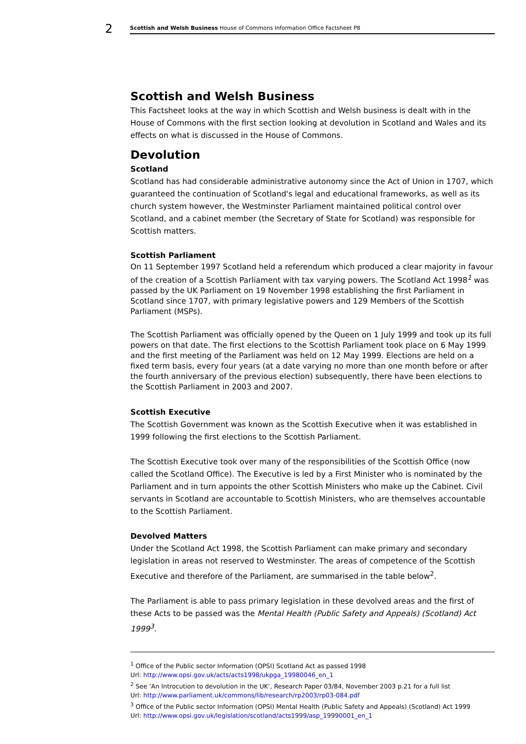2 Scottish and Welsh Business House of Commons Information Office Factsheet P8
Scottish and Welsh Business
This Factsheet looks at the way in which Scottish and Welsh business is dealt with in the House of Commons with the first section looking at devolution in Scotland and Wales and its effects on what is discussed in the House of Commons.
Devolution
Scotland
Scotland has had considerable administrative autonomy since the Act of Union in 1707, which guaranteed the continuation of Scotland's legal and educational frameworks, as well as its church system however, the Westminster Parliament maintained political control over Scotland, and a cabinet member (the Secretary of State for Scotland) was responsible for Scottish matters.
Scottish Parliament
On 11 September 1997 Scotland held a referendum which produced a clear majority in favour of the creation of a Scottish Parliament with tax varying powers. The Scotland Act 1998<sup>1</sup> was passed by the UK Parliament on 19 November 1998 establishing the first Parliament in Scotland since 1707, with primary legislative powers and 129 Members of the Scottish Parliament (MSPs).
The Scottish Parliament was officially opened by the Queen on 1 July 1999 and took up its full powers on that date. The first elections to the Scottish Parliament took place on 6 May 1999 and the first meeting of the Parliament was held on 12 May 1999. Elections are held on a fixed term basis, every four years (at a date varying no more than one month before or after the fourth anniversary of the previous election) subsequently, there have been elections to the Scottish Parliament in 2003 and 2007.
Scottish Executive
The Scottish Government was known as the Scottish Executive when it was established in 1999 following the first elections to the Scottish Parliament.
The Scottish Executive took over many of the responsibilities of the Scottish Office (now called the Scotland Office). The Executive is led by a First Minister who is nominated by the Parliament and in turn appoints the other Scottish Ministers who make up the Cabinet. Civil servants in Scotland are accountable to Scottish Ministers, who are themselves accountable to the Scottish Parliament.
Devolved Matters
Under the Scotland Act 1998, the Scottish Parliament can make primary and secondary legislation in areas not reserved to Westminster. The areas of competence of the Scottish Executive and therefore of the Parliament, are summarised in the table below<sup>2</sup>.
The Parliament is able to pass primary legislation in these devolved areas and the first of these Acts to be passed was the Mental Health (Public Safety and Appeals) (Scotland) Act 1999<sup>3</sup>.
<sup>1</sup> Office of the Public sector Information (OPSI) Scotland Act as passed 1998
Url: http://www.opsi.gov.uk/acts/acts1998/ukpga_19980046_en_1
<sup>2</sup> See ‘An Introcution to devolution in the UK’, Research Paper 03/84, November 2003 p.21 for a full list
Url: http://www.parliament.uk/commons/lib/research/rp2003/rp03-084.pdf
<sup>3</sup> Office of the Public sector Information (OPSI) Mental Health (Public Safety and Appeals) (Scotland) Act 1999
Url: http://www.opsi.gov.uk/legislation/scotland/acts1999/asp_19990001_en_1